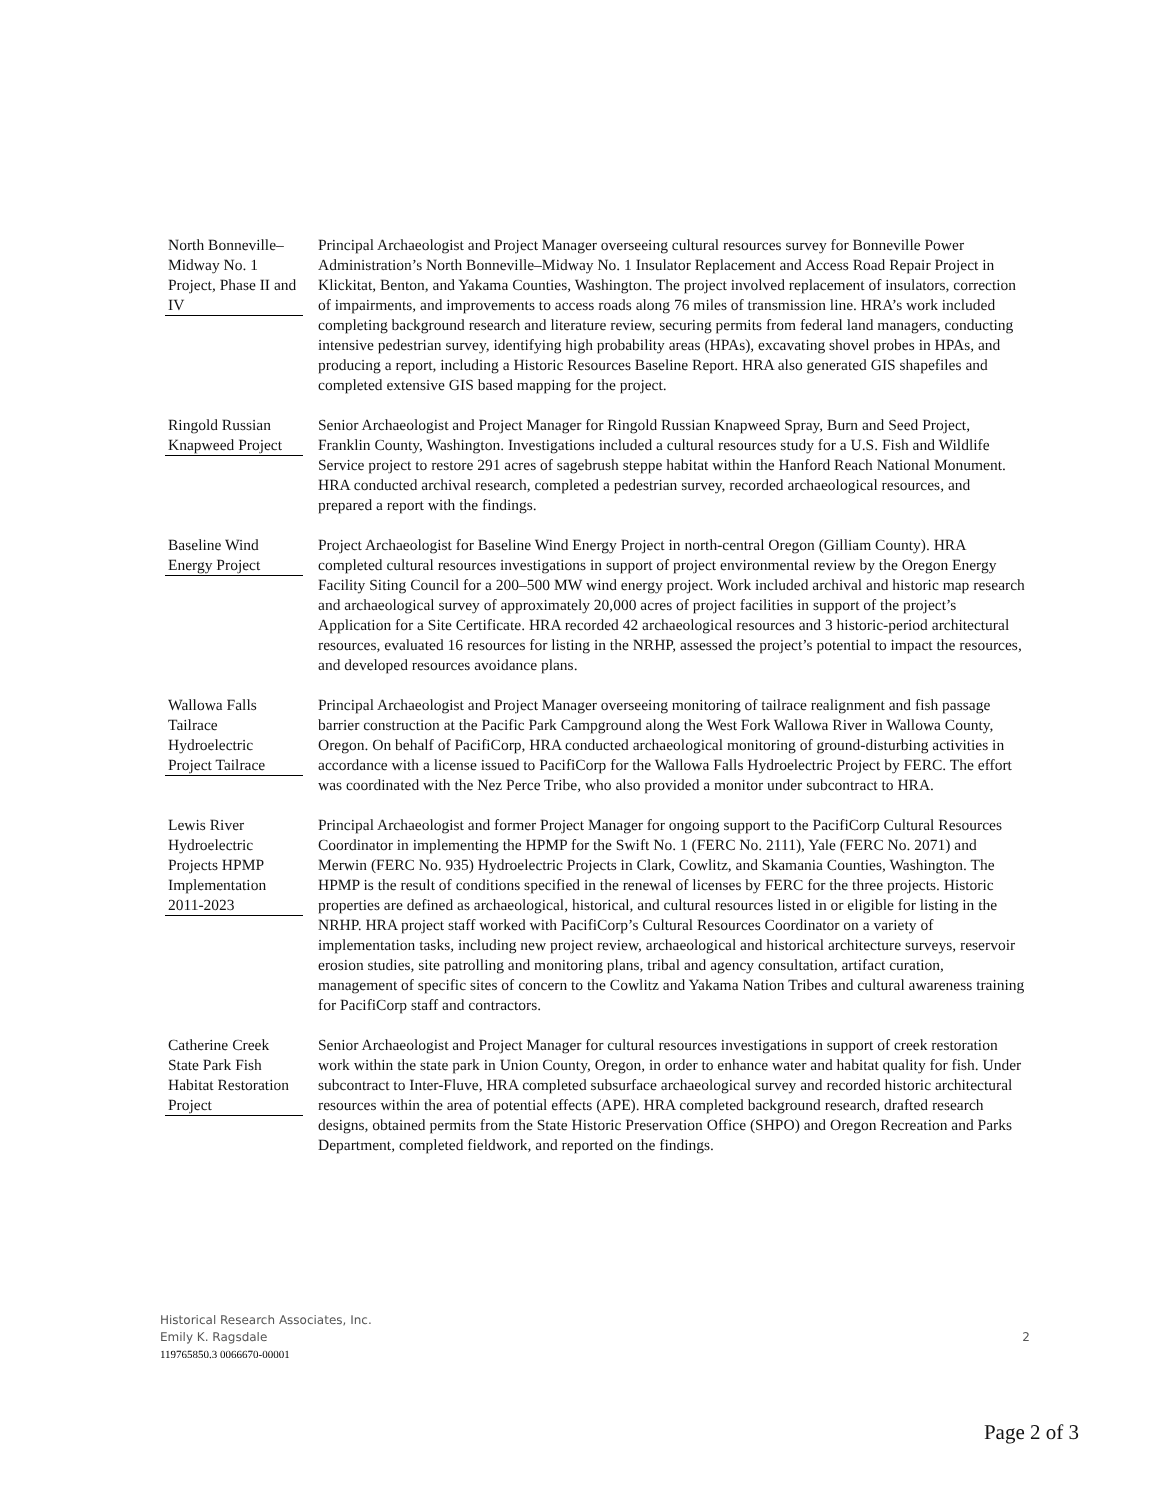North Bonneville–Midway No. 1 Project, Phase II and IV
Principal Archaeologist and Project Manager overseeing cultural resources survey for Bonneville Power Administration’s North Bonneville–Midway No. 1 Insulator Replacement and Access Road Repair Project in Klickitat, Benton, and Yakama Counties, Washington. The project involved replacement of insulators, correction of impairments, and improvements to access roads along 76 miles of transmission line. HRA’s work included completing background research and literature review, securing permits from federal land managers, conducting intensive pedestrian survey, identifying high probability areas (HPAs), excavating shovel probes in HPAs, and producing a report, including a Historic Resources Baseline Report. HRA also generated GIS shapefiles and completed extensive GIS based mapping for the project.
Ringold Russian Knapweed Project
Senior Archaeologist and Project Manager for Ringold Russian Knapweed Spray, Burn and Seed Project, Franklin County, Washington. Investigations included a cultural resources study for a U.S. Fish and Wildlife Service project to restore 291 acres of sagebrush steppe habitat within the Hanford Reach National Monument. HRA conducted archival research, completed a pedestrian survey, recorded archaeological resources, and prepared a report with the findings.
Baseline Wind Energy Project
Project Archaeologist for Baseline Wind Energy Project in north-central Oregon (Gilliam County). HRA completed cultural resources investigations in support of project environmental review by the Oregon Energy Facility Siting Council for a 200–500 MW wind energy project. Work included archival and historic map research and archaeological survey of approximately 20,000 acres of project facilities in support of the project’s Application for a Site Certificate. HRA recorded 42 archaeological resources and 3 historic-period architectural resources, evaluated 16 resources for listing in the NRHP, assessed the project’s potential to impact the resources, and developed resources avoidance plans.
Wallowa Falls Tailrace Hydroelectric Project Tailrace
Principal Archaeologist and Project Manager overseeing monitoring of tailrace realignment and fish passage barrier construction at the Pacific Park Campground along the West Fork Wallowa River in Wallowa County, Oregon. On behalf of PacifiCorp, HRA conducted archaeological monitoring of ground-disturbing activities in accordance with a license issued to PacifiCorp for the Wallowa Falls Hydroelectric Project by FERC. The effort was coordinated with the Nez Perce Tribe, who also provided a monitor under subcontract to HRA.
Lewis River Hydroelectric Projects HPMP Implementation 2011-2023
Principal Archaeologist and former Project Manager for ongoing support to the PacifiCorp Cultural Resources Coordinator in implementing the HPMP for the Swift No. 1 (FERC No. 2111), Yale (FERC No. 2071) and Merwin (FERC No. 935) Hydroelectric Projects in Clark, Cowlitz, and Skamania Counties, Washington. The HPMP is the result of conditions specified in the renewal of licenses by FERC for the three projects. Historic properties are defined as archaeological, historical, and cultural resources listed in or eligible for listing in the NRHP. HRA project staff worked with PacifiCorp’s Cultural Resources Coordinator on a variety of implementation tasks, including new project review, archaeological and historical architecture surveys, reservoir erosion studies, site patrolling and monitoring plans, tribal and agency consultation, artifact curation, management of specific sites of concern to the Cowlitz and Yakama Nation Tribes and cultural awareness training for PacifiCorp staff and contractors.
Catherine Creek State Park Fish Habitat Restoration Project
Senior Archaeologist and Project Manager for cultural resources investigations in support of creek restoration work within the state park in Union County, Oregon, in order to enhance water and habitat quality for fish. Under subcontract to Inter-Fluve, HRA completed subsurface archaeological survey and recorded historic architectural resources within the area of potential effects (APE). HRA completed background research, drafted research designs, obtained permits from the State Historic Preservation Office (SHPO) and Oregon Recreation and Parks Department, completed fieldwork, and reported on the findings.
Historical Research Associates, Inc.
Emily K. Ragsdale
119765850.3 0066670-00001
2
Page 2 of 3